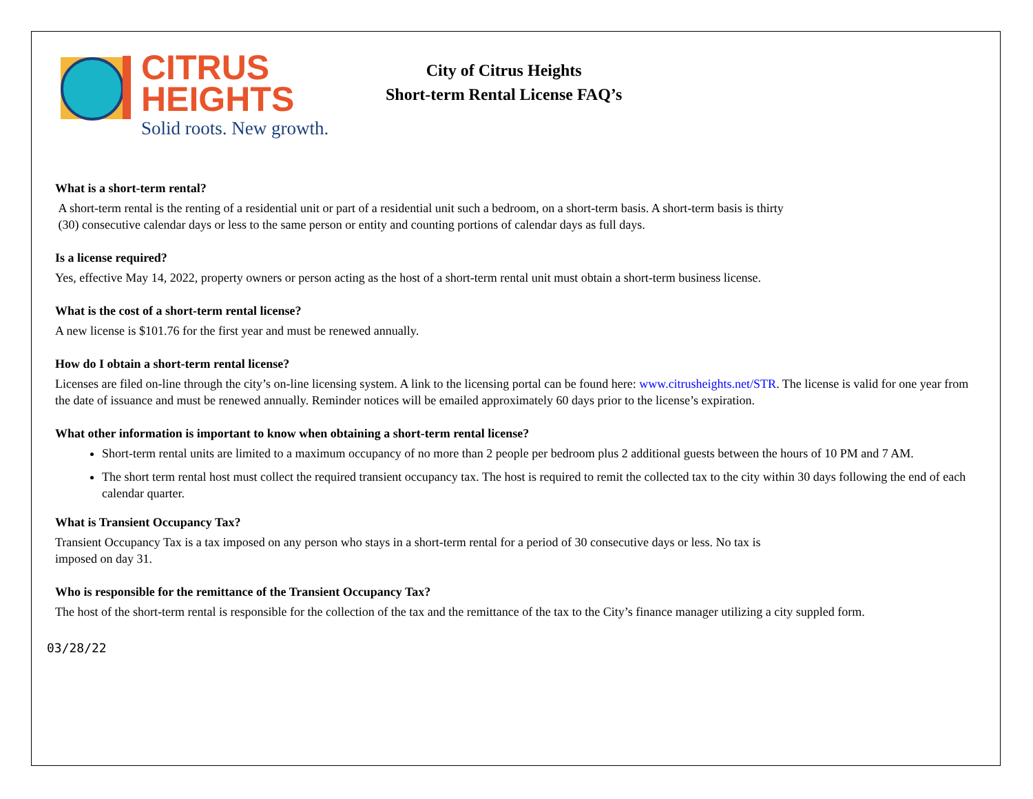CITRUS
HEIGHTS
Solid roots. New growth.
City of Citrus Heights
Short-term Rental License FAQ’s
What is a short-term rental?
A short-term rental is the renting of a residential unit or part of a residential unit such a bedroom, on a short-term basis. A short-term basis is thirty
(30) consecutive calendar days or less to the same person or entity and counting portions of calendar days as full days.
Is a license required?
Yes, effective May 14, 2022, property owners or person acting as the host of a short-term rental unit must obtain a short-term business license.
What is the cost of a short-term rental license?
A new license is $101.76 for the first year and must be renewed annually.
How do I obtain a short-term rental license?
Licenses are filed on-line through the city’s on-line licensing system. A link to the licensing portal can be found here: www.citrusheights.net/STR. The license is valid for one year from the date of issuance and must be renewed annually. Reminder notices will be emailed approximately 60 days prior to the license’s expiration.
What other information is important to know when obtaining a short-term rental license?
Short-term rental units are limited to a maximum occupancy of no more than 2 people per bedroom plus 2 additional guests between the hours of 10 PM and 7 AM.
The short term rental host must collect the required transient occupancy tax. The host is required to remit the collected tax to the city within 30 days following the end of each calendar quarter.
What is Transient Occupancy Tax?
Transient Occupancy Tax is a tax imposed on any person who stays in a short-term rental for a period of 30 consecutive days or less. No tax is
imposed on day 31.
Who is responsible for the remittance of the Transient Occupancy Tax?
The host of the short-term rental is responsible for the collection of the tax and the remittance of the tax to the City’s finance manager utilizing a city suppled form.
03/28/22